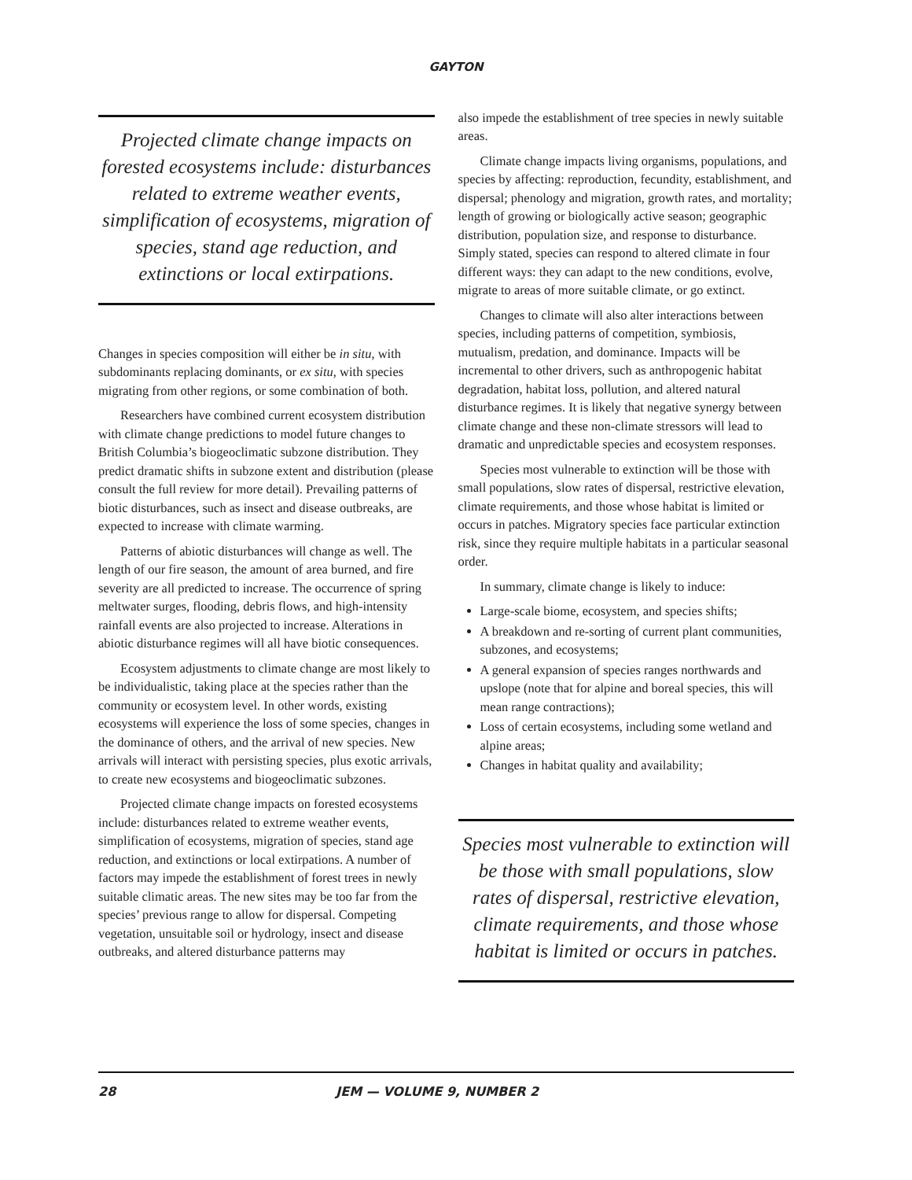GAYTON
Projected climate change impacts on forested ecosystems include: disturbances related to extreme weather events, simplification of ecosystems, migration of species, stand age reduction, and extinctions or local extirpations.
Changes in species composition will either be in situ, with subdominants replacing dominants, or ex situ, with species migrating from other regions, or some combination of both.
Researchers have combined current ecosystem distribution with climate change predictions to model future changes to British Columbia’s biogeoclimatic subzone distribution. They predict dramatic shifts in subzone extent and distribution (please consult the full review for more detail). Prevailing patterns of biotic disturbances, such as insect and disease outbreaks, are expected to increase with climate warming.
Patterns of abiotic disturbances will change as well. The length of our fire season, the amount of area burned, and fire severity are all predicted to increase. The occurrence of spring meltwater surges, flooding, debris flows, and high-intensity rainfall events are also projected to increase. Alterations in abiotic disturbance regimes will all have biotic consequences.
Ecosystem adjustments to climate change are most likely to be individualistic, taking place at the species rather than the community or ecosystem level. In other words, existing ecosystems will experience the loss of some species, changes in the dominance of others, and the arrival of new species. New arrivals will interact with persisting species, plus exotic arrivals, to create new ecosystems and biogeoclimatic subzones.
Projected climate change impacts on forested ecosystems include: disturbances related to extreme weather events, simplification of ecosystems, migration of species, stand age reduction, and extinctions or local extirpations. A number of factors may impede the establishment of forest trees in newly suitable climatic areas. The new sites may be too far from the species’ previous range to allow for dispersal. Competing vegetation, unsuitable soil or hydrology, insect and disease outbreaks, and altered disturbance patterns may
also impede the establishment of tree species in newly suitable areas.
Climate change impacts living organisms, populations, and species by affecting: reproduction, fecundity, establishment, and dispersal; phenology and migration, growth rates, and mortality; length of growing or biologically active season; geographic distribution, population size, and response to disturbance. Simply stated, species can respond to altered climate in four different ways: they can adapt to the new conditions, evolve, migrate to areas of more suitable climate, or go extinct.
Changes to climate will also alter interactions between species, including patterns of competition, symbiosis, mutualism, predation, and dominance. Impacts will be incremental to other drivers, such as anthropogenic habitat degradation, habitat loss, pollution, and altered natural disturbance regimes. It is likely that negative synergy between climate change and these non-climate stressors will lead to dramatic and unpredictable species and ecosystem responses.
Species most vulnerable to extinction will be those with small populations, slow rates of dispersal, restrictive elevation, climate requirements, and those whose habitat is limited or occurs in patches. Migratory species face particular extinction risk, since they require multiple habitats in a particular seasonal order.
In summary, climate change is likely to induce:
Large-scale biome, ecosystem, and species shifts;
A breakdown and re-sorting of current plant communities, subzones, and ecosystems;
A general expansion of species ranges northwards and upslope (note that for alpine and boreal species, this will mean range contractions);
Loss of certain ecosystems, including some wetland and alpine areas;
Changes in habitat quality and availability;
Species most vulnerable to extinction will be those with small populations, slow rates of dispersal, restrictive elevation, climate requirements, and those whose habitat is limited or occurs in patches.
28 JEM — VOLUME 9, NUMBER 2